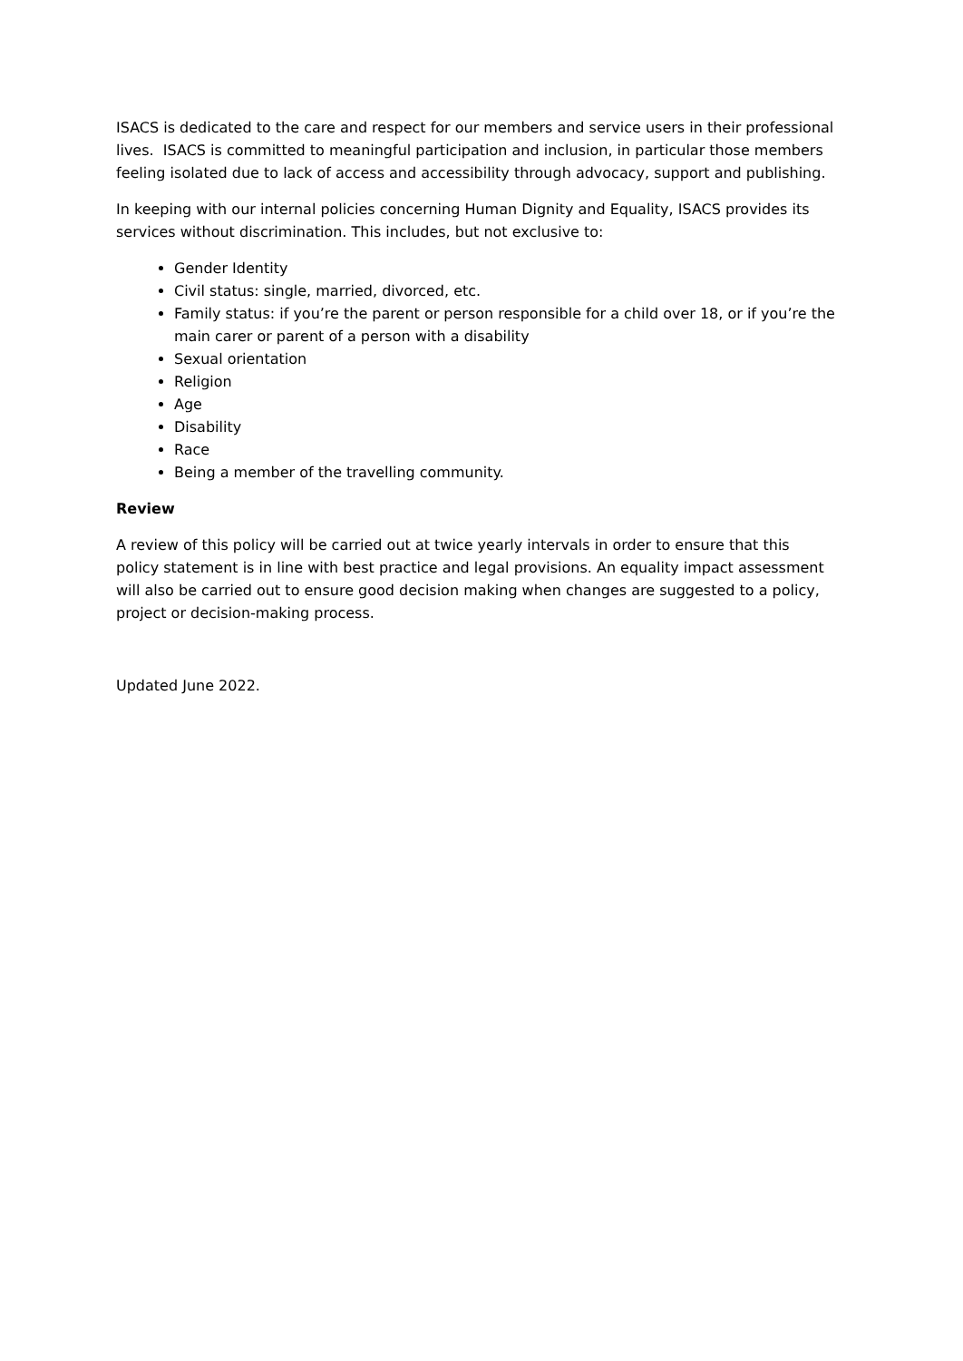ISACS is dedicated to the care and respect for our members and service users in their professional lives. ISACS is committed to meaningful participation and inclusion, in particular those members feeling isolated due to lack of access and accessibility through advocacy, support and publishing.
In keeping with our internal policies concerning Human Dignity and Equality, ISACS provides its services without discrimination. This includes, but not exclusive to:
Gender Identity
Civil status: single, married, divorced, etc.
Family status: if you’re the parent or person responsible for a child over 18, or if you’re the main carer or parent of a person with a disability
Sexual orientation
Religion
Age
Disability
Race
Being a member of the travelling community.
Review
A review of this policy will be carried out at twice yearly intervals in order to ensure that this policy statement is in line with best practice and legal provisions. An equality impact assessment will also be carried out to ensure good decision making when changes are suggested to a policy, project or decision-making process.
Updated June 2022.